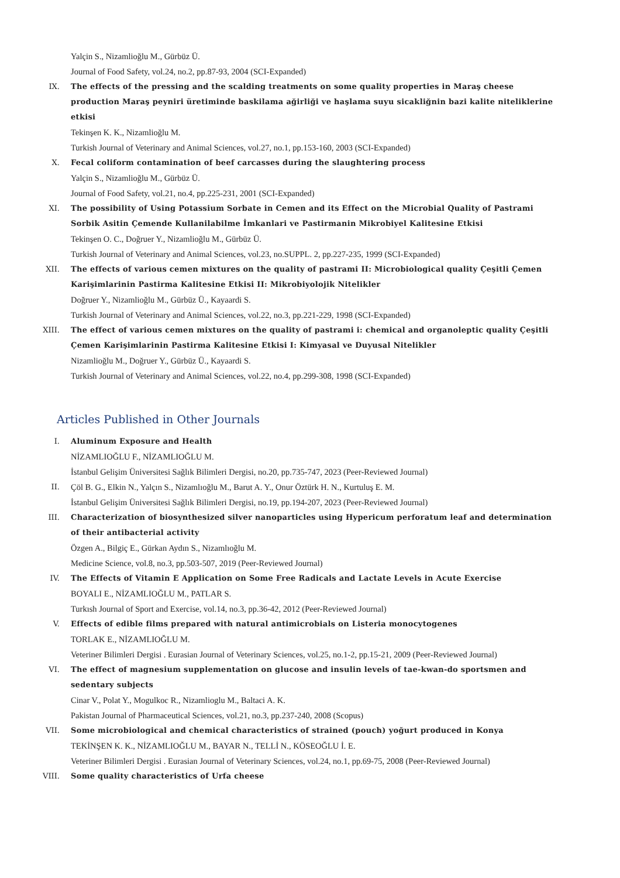Yalçin S., Nizamlioğlu M., Gürbüz Ü.
Journal of Food Safety, vol.24, no.2, pp.87-93, 2004 (SCI-Expanded)
IX. The effects of the pressing and the scalding treatments on some quality properties in Maraş cheese production Maraş peyniri üretiminde baskilama ağirliği ve haşlama suyu sicakliğnin bazi kalite niteliklerine etkisi
Tekinşen K. K., Nizamlioğlu M.
Turkish Journal of Veterinary and Animal Sciences, vol.27, no.1, pp.153-160, 2003 (SCI-Expanded)
X. Fecal coliform contamination of beef carcasses during the slaughtering process
Yalçin S., Nizamlioğlu M., Gürbüz Ü.
Journal of Food Safety, vol.21, no.4, pp.225-231, 2001 (SCI-Expanded)
XI. The possibility of Using Potassium Sorbate in Cemen and its Effect on the Microbial Quality of Pastrami Sorbik Asitin Çemende Kullanilabilme İmkanlari ve Pastirmanin Mikrobiyel Kalitesine Etkisi
Tekinşen O. C., Doğruer Y., Nizamlioğlu M., Gürbüz Ü.
Turkish Journal of Veterinary and Animal Sciences, vol.23, no.SUPPL. 2, pp.227-235, 1999 (SCI-Expanded)
XII. The effects of various cemen mixtures on the quality of pastrami II: Microbiological quality Çeşitli Çemen Karişimlarinin Pastirma Kalitesine Etkisi II: Mikrobiyolojik Nitelikler
Doğruer Y., Nizamlioğlu M., Gürbüz Ü., Kayaardi S.
Turkish Journal of Veterinary and Animal Sciences, vol.22, no.3, pp.221-229, 1998 (SCI-Expanded)
XIII. The effect of various cemen mixtures on the quality of pastrami i: chemical and organoleptic quality Çeşitli Çemen Karişimlarinin Pastirma Kalitesine Etkisi I: Kimyasal ve Duyusal Nitelikler
Nizamlioğlu M., Doğruer Y., Gürbüz Ü., Kayaardi S.
Turkish Journal of Veterinary and Animal Sciences, vol.22, no.4, pp.299-308, 1998 (SCI-Expanded)
Articles Published in Other Journals
I. Aluminum Exposure and Health
NİZAMLIOĞLU F., NİZAMLIOĞLU M.
İstanbul Gelişim Üniversitesi Sağlık Bilimleri Dergisi, no.20, pp.735-747, 2023 (Peer-Reviewed Journal)
II. Çöl B. G., Elkin N., Yalçın S., Nizamlıoğlu M., Barut A. Y., Onur Öztürk H. N., Kurtuluş E. M.
İstanbul Gelişim Üniversitesi Sağlık Bilimleri Dergisi, no.19, pp.194-207, 2023 (Peer-Reviewed Journal)
III. Characterization of biosynthesized silver nanoparticles using Hypericum perforatum leaf and determination of their antibacterial activity
Özgen A., Bilgiç E., Gürkan Aydın S., Nizamlıoğlu M.
Medicine Science, vol.8, no.3, pp.503-507, 2019 (Peer-Reviewed Journal)
IV. The Effects of Vitamin E Application on Some Free Radicals and Lactate Levels in Acute Exercise
BOYALI E., NİZAMLIOĞLU M., PATLAR S.
Turkısh Journal of Sport and Exercise, vol.14, no.3, pp.36-42, 2012 (Peer-Reviewed Journal)
V. Effects of edible films prepared with natural antimicrobials on Listeria monocytogenes
TORLAK E., NİZAMLIOĞLU M.
Veteriner Bilimleri Dergisi . Eurasian Journal of Veterinary Sciences, vol.25, no.1-2, pp.15-21, 2009 (Peer-Reviewed Journal)
VI. The effect of magnesium supplementation on glucose and insulin levels of tae-kwan-do sportsmen and sedentary subjects
Cinar V., Polat Y., Mogulkoc R., Nizamlioglu M., Baltaci A. K.
Pakistan Journal of Pharmaceutical Sciences, vol.21, no.3, pp.237-240, 2008 (Scopus)
VII. Some microbiological and chemical characteristics of strained (pouch) yoğurt produced in Konya
TEKİNŞEN K. K., NİZAMLIOĞLU M., BAYAR N., TELLİ N., KÖSEOĞLU İ. E.
Veteriner Bilimleri Dergisi . Eurasian Journal of Veterinary Sciences, vol.24, no.1, pp.69-75, 2008 (Peer-Reviewed Journal)
VIII. Some quality characteristics of Urfa cheese